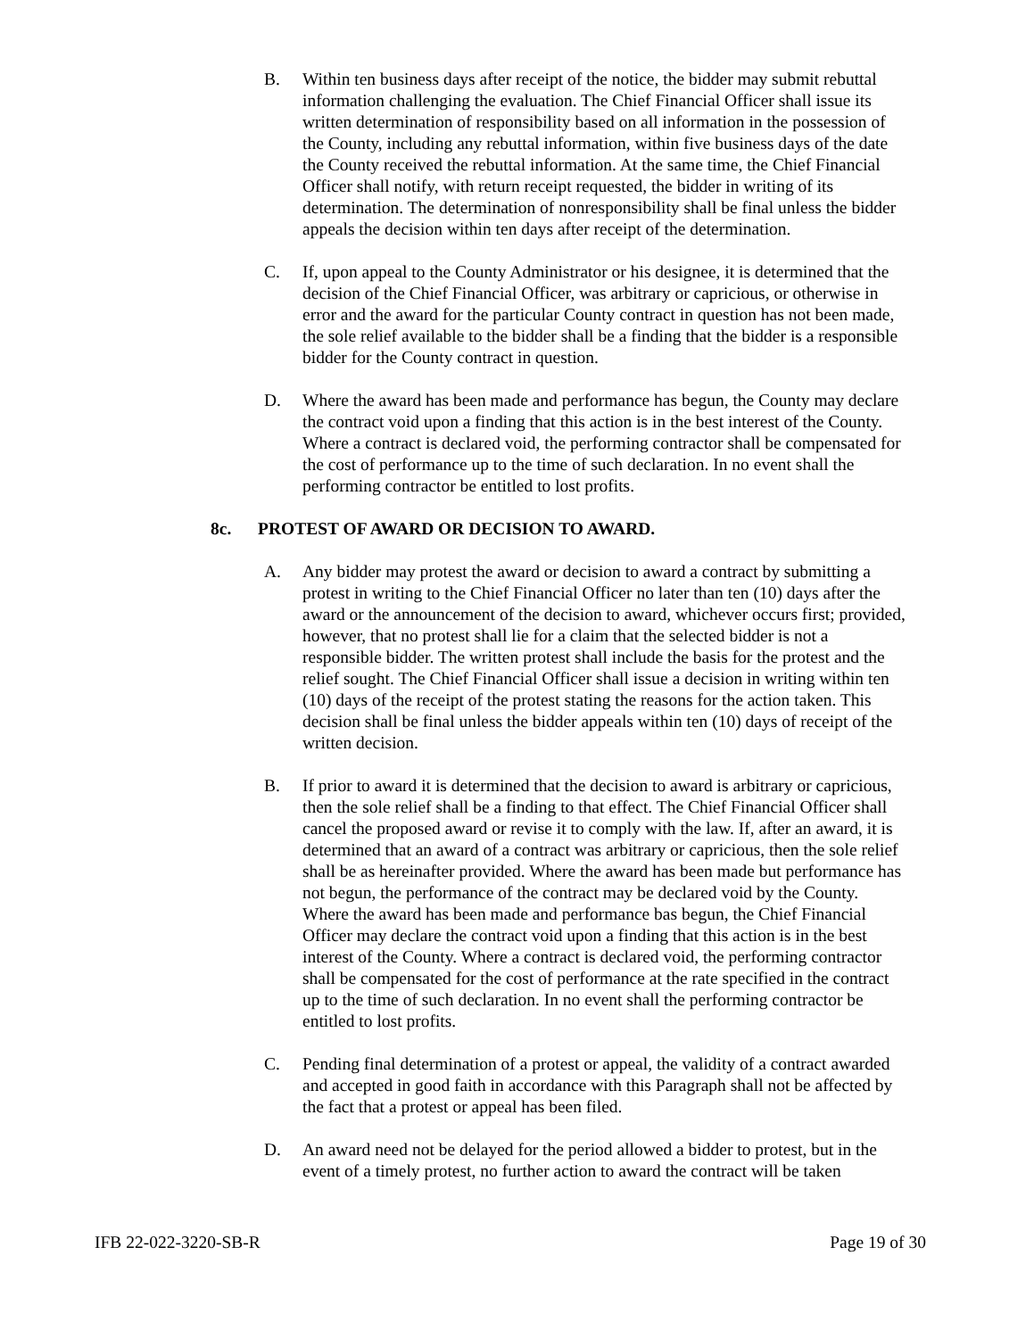B. Within ten business days after receipt of the notice, the bidder may submit rebuttal information challenging the evaluation. The Chief Financial Officer shall issue its written determination of responsibility based on all information in the possession of the County, including any rebuttal information, within five business days of the date the County received the rebuttal information. At the same time, the Chief Financial Officer shall notify, with return receipt requested, the bidder in writing of its determination. The determination of nonresponsibility shall be final unless the bidder appeals the decision within ten days after receipt of the determination.
C. If, upon appeal to the County Administrator or his designee, it is determined that the decision of the Chief Financial Officer, was arbitrary or capricious, or otherwise in error and the award for the particular County contract in question has not been made, the sole relief available to the bidder shall be a finding that the bidder is a responsible bidder for the County contract in question.
D. Where the award has been made and performance has begun, the County may declare the contract void upon a finding that this action is in the best interest of the County. Where a contract is declared void, the performing contractor shall be compensated for the cost of performance up to the time of such declaration. In no event shall the performing contractor be entitled to lost profits.
8c. PROTEST OF AWARD OR DECISION TO AWARD.
A. Any bidder may protest the award or decision to award a contract by submitting a protest in writing to the Chief Financial Officer no later than ten (10) days after the award or the announcement of the decision to award, whichever occurs first; provided, however, that no protest shall lie for a claim that the selected bidder is not a responsible bidder. The written protest shall include the basis for the protest and the relief sought. The Chief Financial Officer shall issue a decision in writing within ten (10) days of the receipt of the protest stating the reasons for the action taken. This decision shall be final unless the bidder appeals within ten (10) days of receipt of the written decision.
B. If prior to award it is determined that the decision to award is arbitrary or capricious, then the sole relief shall be a finding to that effect. The Chief Financial Officer shall cancel the proposed award or revise it to comply with the law. If, after an award, it is determined that an award of a contract was arbitrary or capricious, then the sole relief shall be as hereinafter provided. Where the award has been made but performance has not begun, the performance of the contract may be declared void by the County. Where the award has been made and performance bas begun, the Chief Financial Officer may declare the contract void upon a finding that this action is in the best interest of the County. Where a contract is declared void, the performing contractor shall be compensated for the cost of performance at the rate specified in the contract up to the time of such declaration. In no event shall the performing contractor be entitled to lost profits.
C. Pending final determination of a protest or appeal, the validity of a contract awarded and accepted in good faith in accordance with this Paragraph shall not be affected by the fact that a protest or appeal has been filed.
D. An award need not be delayed for the period allowed a bidder to protest, but in the event of a timely protest, no further action to award the contract will be taken
IFB 22-022-3220-SB-R Page 19 of 30